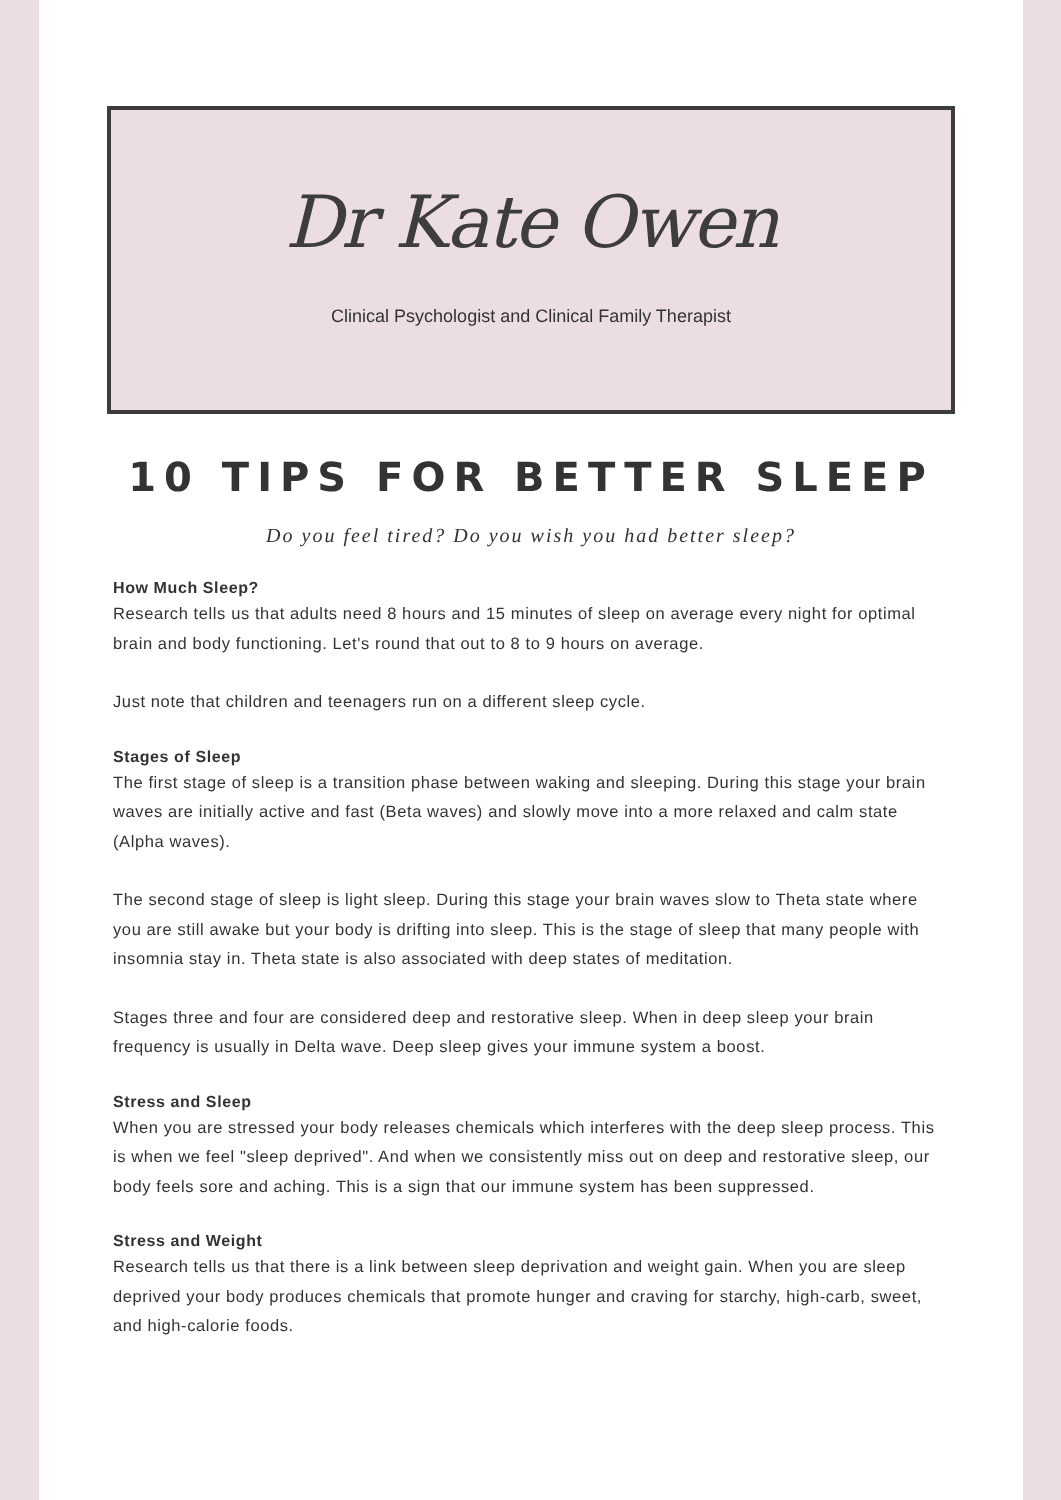Dr Kate Owen
Clinical Psychologist and Clinical Family Therapist
10 TIPS FOR BETTER SLEEP
Do you feel tired? Do you wish you had better sleep?
How Much Sleep?
Research tells us that adults need 8 hours and 15 minutes of sleep on average every night for optimal brain and body functioning. Let's round that out to 8 to 9 hours on average.
Just note that children and teenagers run on a different sleep cycle.
Stages of Sleep
The first stage of sleep is a transition phase between waking and sleeping. During this stage your brain waves are initially active and fast (Beta waves) and slowly move into a more relaxed and calm state (Alpha waves).
The second stage of sleep is light sleep. During this stage your brain waves slow to Theta state where you are still awake but your body is drifting into sleep. This is the stage of sleep that many people with insomnia stay in. Theta state is also associated with deep states of meditation.
Stages three and four are considered deep and restorative sleep. When in deep sleep your brain frequency is usually in Delta wave. Deep sleep gives your immune system a boost.
Stress and Sleep
When you are stressed your body releases chemicals which interferes with the deep sleep process. This is when we feel "sleep deprived". And when we consistently miss out on deep and restorative sleep, our body feels sore and aching. This is a sign that our immune system has been suppressed.
Stress and Weight
Research tells us that there is a link between sleep deprivation and weight gain. When you are sleep deprived your body produces chemicals that promote hunger and craving for starchy, high-carb, sweet, and high-calorie foods.